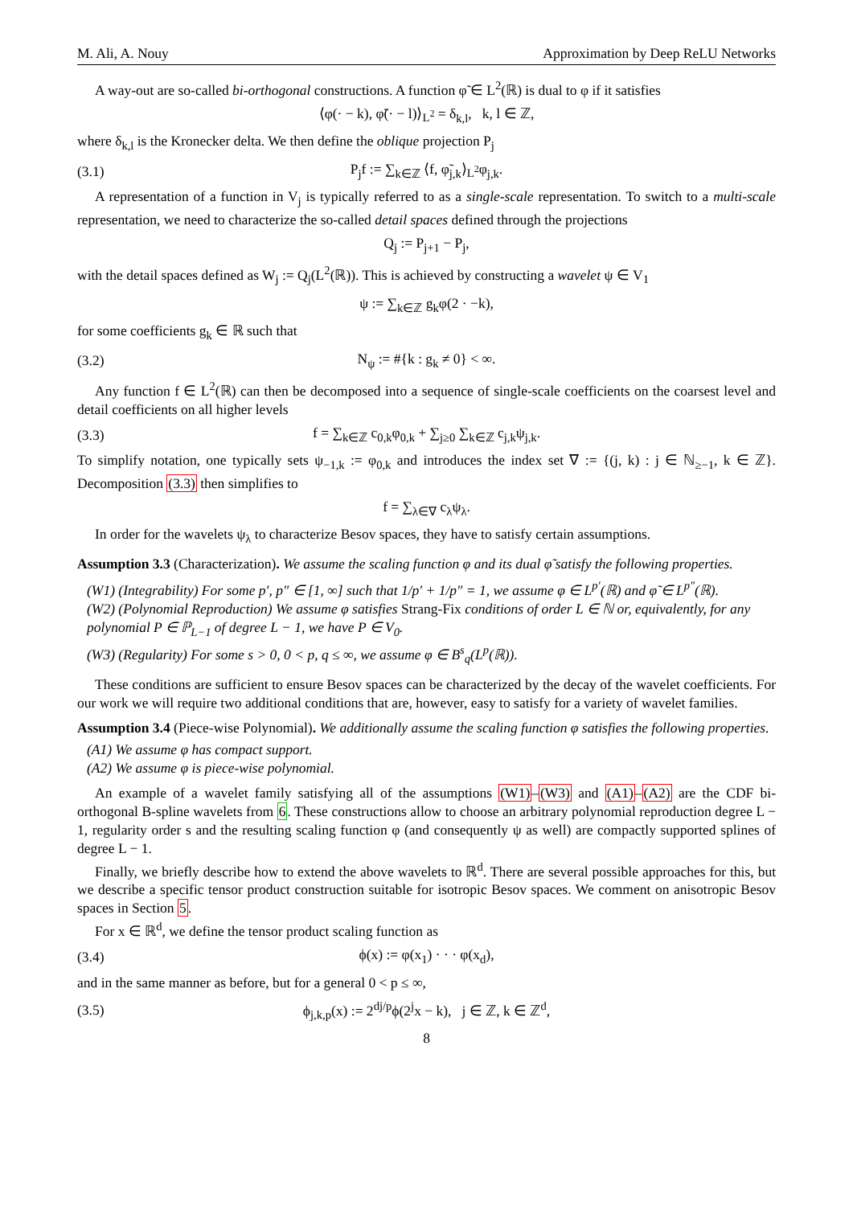M. Ali, A. Nouy Approximation by Deep ReLU Networks
A way-out are so-called bi-orthogonal constructions. A function φ̃ ∈ L<sup>2</sup>(ℝ) is dual to φ if it satisfies
⟨φ(· − k), φ̃(· − l)⟩<sub>L<sup>2</sup></sub> = δ<sub>k,l</sub>, k, l ∈ ℤ,
where δ<sub>k,l</sub> is the Kronecker delta. We then define the oblique projection P<sub>j</sub>
(3.1) P<sub>j</sub>f := ∑<sub>k∈ℤ</sub> ⟨f, φ̃<sub>j,k</sub>⟩<sub>L<sup>2</sup></sub>φ<sub>j,k</sub>.
A representation of a function in V<sub>j</sub> is typically referred to as a single-scale representation. To switch to a multi-scale representation, we need to characterize the so-called detail spaces defined through the projections
Q<sub>j</sub> := P<sub>j+1</sub> − P<sub>j</sub>,
with the detail spaces defined as W<sub>j</sub> := Q<sub>j</sub>(L<sup>2</sup>(ℝ)). This is achieved by constructing a wavelet ψ ∈ V<sub>1</sub>
ψ := ∑<sub>k∈ℤ</sub> g<sub>k</sub>φ(2 · −k),
for some coefficients g<sub>k</sub> ∈ ℝ such that
(3.2) N<sub>ψ</sub> := #{k : g<sub>k</sub> ≠ 0} < ∞.
Any function f ∈ L<sup>2</sup>(ℝ) can then be decomposed into a sequence of single-scale coefficients on the coarsest level and detail coefficients on all higher levels
(3.3) f = ∑<sub>k∈ℤ</sub> c<sub>0,k</sub>φ<sub>0,k</sub> + ∑<sub>j≥0</sub> ∑<sub>k∈ℤ</sub> c<sub>j,k</sub>ψ<sub>j,k</sub>.
To simplify notation, one typically sets ψ<sub>−1,k</sub> := φ<sub>0,k</sub> and introduces the index set ∇ := {(j, k) : j ∈ ℕ<sub>≥−1</sub>, k ∈ ℤ}. Decomposition (3.3) then simplifies to
f = ∑<sub>λ∈∇</sub> c<sub>λ</sub>ψ<sub>λ</sub>.
In order for the wavelets ψ<sub>λ</sub> to characterize Besov spaces, they have to satisfy certain assumptions.
Assumption 3.3 (Characterization). We assume the scaling function φ and its dual φ̃ satisfy the following properties.
(W1) (Integrability) For some p′, p″ ∈ [1, ∞] such that 1/p′ + 1/p″ = 1, we assume φ ∈ L<sup>p′</sup>(ℝ) and φ̃ ∈ L<sup>p″</sup>(ℝ).
(W2) (Polynomial Reproduction) We assume φ satisfies Strang-Fix conditions of order L ∈ ℕ or, equivalently, for any polynomial P ∈ ℙ<sub>L−1</sub> of degree L − 1, we have P ∈ V<sub>0</sub>.
(W3) (Regularity) For some s > 0, 0 < p, q ≤ ∞, we assume φ ∈ B<sup>s</sup><sub>q</sub>(L<sup>p</sup>(ℝ)).
These conditions are sufficient to ensure Besov spaces can be characterized by the decay of the wavelet coefficients. For our work we will require two additional conditions that are, however, easy to satisfy for a variety of wavelet families.
Assumption 3.4 (Piece-wise Polynomial). We additionally assume the scaling function φ satisfies the following properties.
(A1) We assume φ has compact support.
(A2) We assume φ is piece-wise polynomial.
An example of a wavelet family satisfying all of the assumptions (W1)–(W3) and (A1)–(A2) are the CDF bi-orthogonal B-spline wavelets from 6. These constructions allow to choose an arbitrary polynomial reproduction degree L − 1, regularity order s and the resulting scaling function φ (and consequently ψ as well) are compactly supported splines of degree L − 1.
Finally, we briefly describe how to extend the above wavelets to ℝ<sup>d</sup>. There are several possible approaches for this, but we describe a specific tensor product construction suitable for isotropic Besov spaces. We comment on anisotropic Besov spaces in Section 5.
For x ∈ ℝ<sup>d</sup>, we define the tensor product scaling function as
(3.4) ϕ(x) := φ(x<sub>1</sub>) · · · φ(x<sub>d</sub>),
and in the same manner as before, but for a general 0 < p ≤ ∞,
(3.5) ϕ<sub>j,k,p</sub>(x) := 2<sup>dj/p</sup>ϕ(2<sup>j</sup>x − k), j ∈ ℤ, k ∈ ℤ<sup>d</sup>,
8